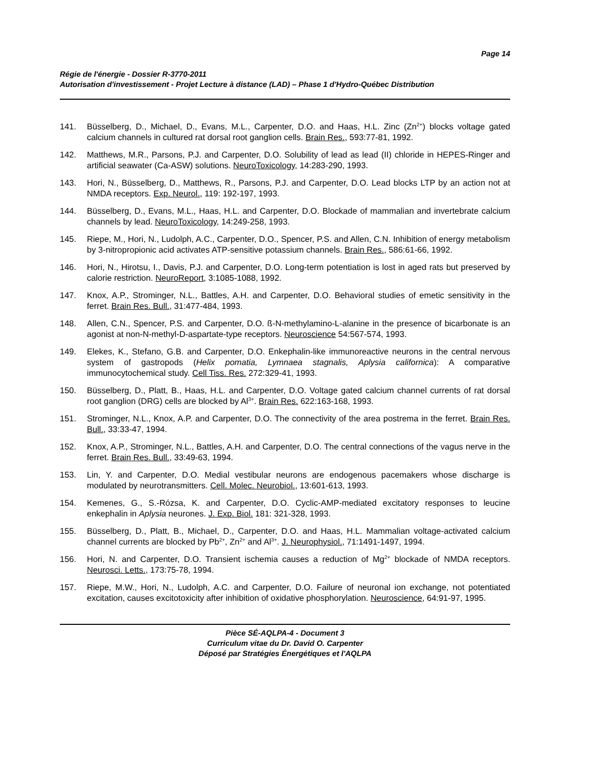Page 14
Régie de l'énergie - Dossier R-3770-2011
Autorisation d'investissement - Projet Lecture à distance (LAD) – Phase 1 d'Hydro-Québec Distribution
141. Büsselberg, D., Michael, D., Evans, M.L., Carpenter, D.O. and Haas, H.L. Zinc (Zn<sup>2+</sup>) blocks voltage gated calcium channels in cultured rat dorsal root ganglion cells. Brain Res., 593:77-81, 1992.
142. Matthews, M.R., Parsons, P.J. and Carpenter, D.O. Solubility of lead as lead (II) chloride in HEPES-Ringer and artificial seawater (Ca-ASW) solutions. NeuroToxicology, 14:283-290, 1993.
143. Hori, N., Büsselberg, D., Matthews, R., Parsons, P.J. and Carpenter, D.O. Lead blocks LTP by an action not at NMDA receptors. Exp. Neurol., 119: 192-197, 1993.
144. Büsselberg, D., Evans, M.L., Haas, H.L. and Carpenter, D.O. Blockade of mammalian and invertebrate calcium channels by lead. NeuroToxicology, 14:249-258, 1993.
145. Riepe, M., Hori, N., Ludolph, A.C., Carpenter, D.O., Spencer, P.S. and Allen, C.N. Inhibition of energy metabolism by 3-nitropropionic acid activates ATP-sensitive potassium channels. Brain Res., 586:61-66, 1992.
146. Hori, N., Hirotsu, I., Davis, P.J. and Carpenter, D.O. Long-term potentiation is lost in aged rats but preserved by calorie restriction. NeuroReport, 3:1085-1088, 1992.
147. Knox, A.P., Strominger, N.L., Battles, A.H. and Carpenter, D.O. Behavioral studies of emetic sensitivity in the ferret. Brain Res. Bull., 31:477-484, 1993.
148. Allen, C.N., Spencer, P.S. and Carpenter, D.O. ß-N-methylamino-L-alanine in the presence of bicarbonate is an agonist at non-N-methyl-D-aspartate-type receptors. Neuroscience 54:567-574, 1993.
149. Elekes, K., Stefano, G.B. and Carpenter, D.O. Enkephalin-like immunoreactive neurons in the central nervous system of gastropods (Helix pomatia, Lymnaea stagnalis, Aplysia californica): A comparative immunocytochemical study. Cell Tiss. Res. 272:329-41, 1993.
150. Büsselberg, D., Platt, B., Haas, H.L. and Carpenter, D.O. Voltage gated calcium channel currents of rat dorsal root ganglion (DRG) cells are blocked by Al<sup>3+</sup>. Brain Res. 622:163-168, 1993.
151. Strominger, N.L., Knox, A.P. and Carpenter, D.O. The connectivity of the area postrema in the ferret. Brain Res. Bull., 33:33-47, 1994.
152. Knox, A.P., Strominger, N.L., Battles, A.H. and Carpenter, D.O. The central connections of the vagus nerve in the ferret. Brain Res. Bull., 33:49-63, 1994.
153. Lin, Y. and Carpenter, D.O. Medial vestibular neurons are endogenous pacemakers whose discharge is modulated by neurotransmitters. Cell. Molec. Neurobiol., 13:601-613, 1993.
154. Kemenes, G., S.-Rózsa, K. and Carpenter, D.O. Cyclic-AMP-mediated excitatory responses to leucine enkephalin in Aplysia neurones. J. Exp. Biol. 181: 321-328, 1993.
155. Büsselberg, D., Platt, B., Michael, D., Carpenter, D.O. and Haas, H.L. Mammalian voltage-activated calcium channel currents are blocked by Pb<sup>2+</sup>, Zn<sup>2+</sup> and Al<sup>3+</sup>. J. Neurophysiol., 71:1491-1497, 1994.
156. Hori, N. and Carpenter, D.O. Transient ischemia causes a reduction of Mg<sup>2+</sup> blockade of NMDA receptors. Neurosci. Letts., 173:75-78, 1994.
157. Riepe, M.W., Hori, N., Ludolph, A.C. and Carpenter, D.O. Failure of neuronal ion exchange, not potentiated excitation, causes excitotoxicity after inhibition of oxidative phosphorylation. Neuroscience, 64:91-97, 1995.
Pièce SÉ-AQLPA-4 - Document 3
Curriculum vitae du Dr. David O. Carpenter
Déposé par Stratégies Énergétiques et l'AQLPA